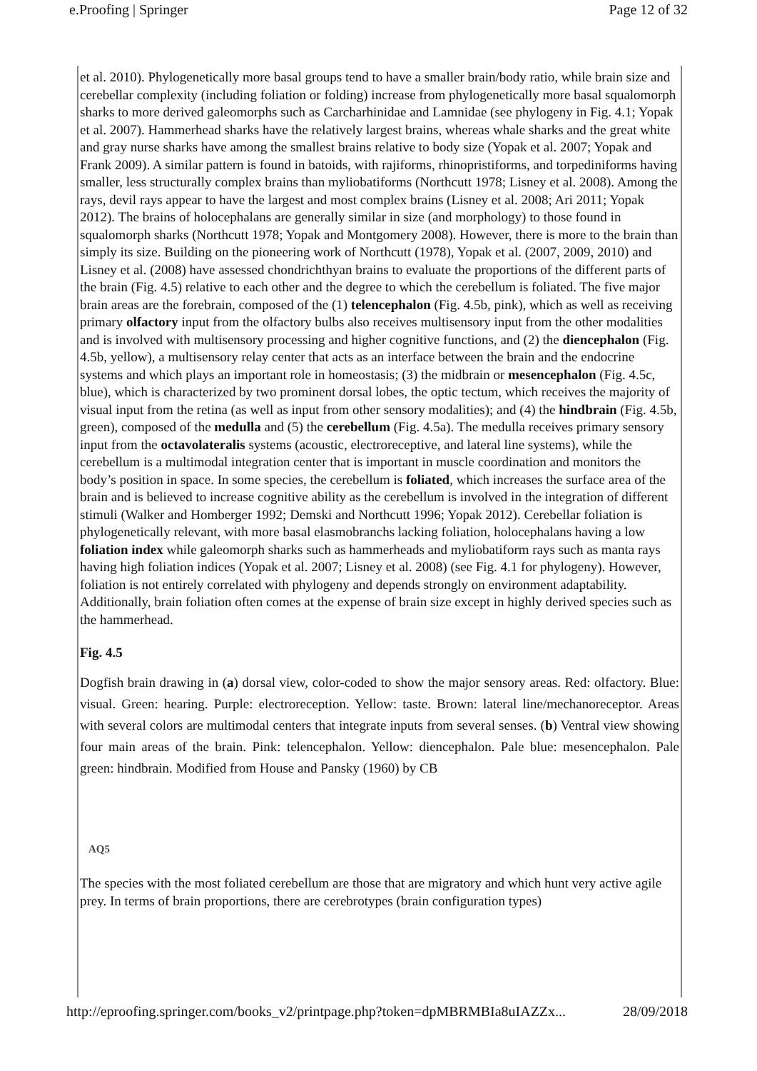e.Proofing | Springer Page 12 of 32
et al. 2010). Phylogenetically more basal groups tend to have a smaller brain/body ratio, while brain size and cerebellar complexity (including foliation or folding) increase from phylogenetically more basal squalomorph sharks to more derived galeomorphs such as Carcharhinidae and Lamnidae (see phylogeny in Fig. 4.1; Yopak et al. 2007). Hammerhead sharks have the relatively largest brains, whereas whale sharks and the great white and gray nurse sharks have among the smallest brains relative to body size (Yopak et al. 2007; Yopak and Frank 2009). A similar pattern is found in batoids, with rajiforms, rhinopristiforms, and torpediniforms having smaller, less structurally complex brains than myliobatiforms (Northcutt 1978; Lisney et al. 2008). Among the rays, devil rays appear to have the largest and most complex brains (Lisney et al. 2008; Ari 2011; Yopak 2012). The brains of holocephalans are generally similar in size (and morphology) to those found in squalomorph sharks (Northcutt 1978; Yopak and Montgomery 2008). However, there is more to the brain than simply its size. Building on the pioneering work of Northcutt (1978), Yopak et al. (2007, 2009, 2010) and Lisney et al. (2008) have assessed chondrichthyan brains to evaluate the proportions of the different parts of the brain (Fig. 4.5) relative to each other and the degree to which the cerebellum is foliated. The five major brain areas are the forebrain, composed of the (1) telencephalon (Fig. 4.5b, pink), which as well as receiving primary olfactory input from the olfactory bulbs also receives multisensory input from the other modalities and is involved with multisensory processing and higher cognitive functions, and (2) the diencephalon (Fig. 4.5b, yellow), a multisensory relay center that acts as an interface between the brain and the endocrine systems and which plays an important role in homeostasis; (3) the midbrain or mesencephalon (Fig. 4.5c, blue), which is characterized by two prominent dorsal lobes, the optic tectum, which receives the majority of visual input from the retina (as well as input from other sensory modalities); and (4) the hindbrain (Fig. 4.5b, green), composed of the medulla and (5) the cerebellum (Fig. 4.5a). The medulla receives primary sensory input from the octavolateralis systems (acoustic, electroreceptive, and lateral line systems), while the cerebellum is a multimodal integration center that is important in muscle coordination and monitors the body’s position in space. In some species, the cerebellum is foliated, which increases the surface area of the brain and is believed to increase cognitive ability as the cerebellum is involved in the integration of different stimuli (Walker and Homberger 1992; Demski and Northcutt 1996; Yopak 2012). Cerebellar foliation is phylogenetically relevant, with more basal elasmobranchs lacking foliation, holocephalans having a low foliation index while galeomorph sharks such as hammerheads and myliobatiform rays such as manta rays having high foliation indices (Yopak et al. 2007; Lisney et al. 2008) (see Fig. 4.1 for phylogeny). However, foliation is not entirely correlated with phylogeny and depends strongly on environment adaptability. Additionally, brain foliation often comes at the expense of brain size except in highly derived species such as the hammerhead.
Fig. 4.5
Dogfish brain drawing in (a) dorsal view, color-coded to show the major sensory areas. Red: olfactory. Blue: visual. Green: hearing. Purple: electroreception. Yellow: taste. Brown: lateral line/mechanoreceptor. Areas with several colors are multimodal centers that integrate inputs from several senses. (b) Ventral view showing four main areas of the brain. Pink: telencephalon. Yellow: diencephalon. Pale blue: mesencephalon. Pale green: hindbrain. Modified from House and Pansky (1960) by CB
AQ5
The species with the most foliated cerebellum are those that are migratory and which hunt very active agile prey. In terms of brain proportions, there are cerebrotypes (brain configuration types)
http://eproofing.springer.com/books_v2/printpage.php?token=dpMBRMBIa8uIAZZx... 28/09/2018